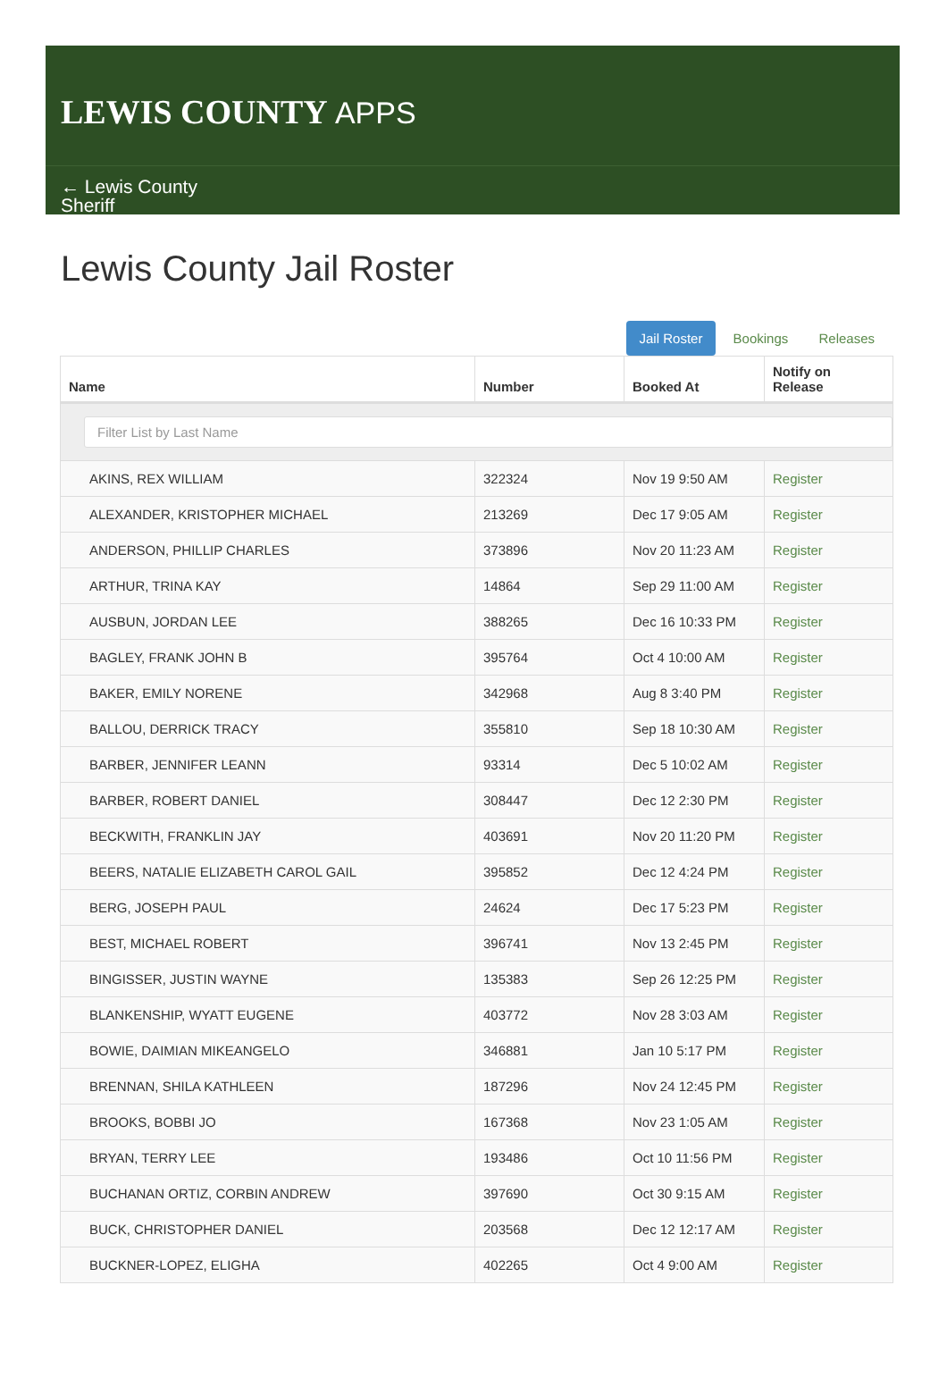LEWIS COUNTY APPS
← Lewis County Sheriff
Lewis County Jail Roster
Jail Roster Bookings Releases
| Name | Number | Booked At | Notify on Release |
| --- | --- | --- | --- |
| Filter List by Last Name | | | |
| AKINS, REX WILLIAM | 322324 | Nov 19 9:50 AM | Register |
| ALEXANDER, KRISTOPHER MICHAEL | 213269 | Dec 17 9:05 AM | Register |
| ANDERSON, PHILLIP CHARLES | 373896 | Nov 20 11:23 AM | Register |
| ARTHUR, TRINA KAY | 14864 | Sep 29 11:00 AM | Register |
| AUSBUN, JORDAN LEE | 388265 | Dec 16 10:33 PM | Register |
| BAGLEY, FRANK JOHN B | 395764 | Oct 4 10:00 AM | Register |
| BAKER, EMILY NORENE | 342968 | Aug 8 3:40 PM | Register |
| BALLOU, DERRICK TRACY | 355810 | Sep 18 10:30 AM | Register |
| BARBER, JENNIFER LEANN | 93314 | Dec 5 10:02 AM | Register |
| BARBER, ROBERT DANIEL | 308447 | Dec 12 2:30 PM | Register |
| BECKWITH, FRANKLIN JAY | 403691 | Nov 20 11:20 PM | Register |
| BEERS, NATALIE ELIZABETH CAROL GAIL | 395852 | Dec 12 4:24 PM | Register |
| BERG, JOSEPH PAUL | 24624 | Dec 17 5:23 PM | Register |
| BEST, MICHAEL ROBERT | 396741 | Nov 13 2:45 PM | Register |
| BINGISSER, JUSTIN WAYNE | 135383 | Sep 26 12:25 PM | Register |
| BLANKENSHIP, WYATT EUGENE | 403772 | Nov 28 3:03 AM | Register |
| BOWIE, DAIMIAN MIKEANGELO | 346881 | Jan 10 5:17 PM | Register |
| BRENNAN, SHILA KATHLEEN | 187296 | Nov 24 12:45 PM | Register |
| BROOKS, BOBBI JO | 167368 | Nov 23 1:05 AM | Register |
| BRYAN, TERRY LEE | 193486 | Oct 10 11:56 PM | Register |
| BUCHANAN ORTIZ, CORBIN ANDREW | 397690 | Oct 30 9:15 AM | Register |
| BUCK, CHRISTOPHER DANIEL | 203568 | Dec 12 12:17 AM | Register |
| BUCKNER-LOPEZ, ELIGHA | 402265 | Oct 4 9:00 AM | Register |